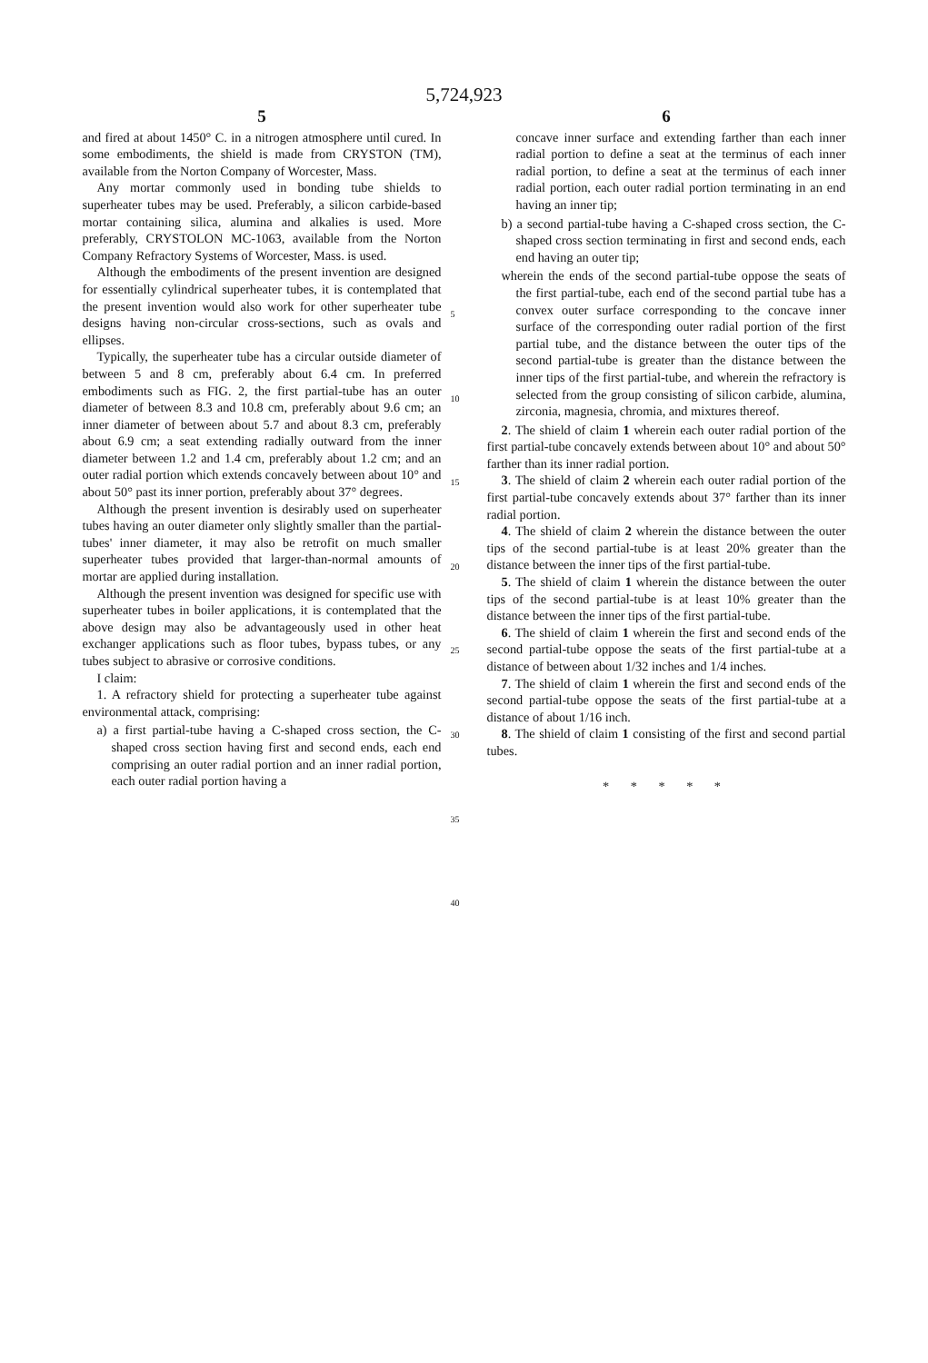5,724,923
5
and fired at about 1450° C. in a nitrogen atmosphere until cured. In some embodiments, the shield is made from CRYSTON (TM), available from the Norton Company of Worcester, Mass.
Any mortar commonly used in bonding tube shields to superheater tubes may be used. Preferably, a silicon carbide-based mortar containing silica, alumina and alkalies is used. More preferably, CRYSTOLON MC-1063, available from the Norton Company Refractory Systems of Worcester, Mass. is used.
Although the embodiments of the present invention are designed for essentially cylindrical superheater tubes, it is contemplated that the present invention would also work for other superheater tube designs having non-circular cross-sections, such as ovals and ellipses.
Typically, the superheater tube has a circular outside diameter of between 5 and 8 cm, preferably about 6.4 cm. In preferred embodiments such as FIG. 2, the first partial-tube has an outer diameter of between 8.3 and 10.8 cm, preferably about 9.6 cm; an inner diameter of between about 5.7 and about 8.3 cm, preferably about 6.9 cm; a seat extending radially outward from the inner diameter between 1.2 and 1.4 cm, preferably about 1.2 cm; and an outer radial portion which extends concavely between about 10° and about 50° past its inner portion, preferably about 37° degrees.
Although the present invention is desirably used on superheater tubes having an outer diameter only slightly smaller than the partial-tubes' inner diameter, it may also be retrofit on much smaller superheater tubes provided that larger-than-normal amounts of mortar are applied during installation.
Although the present invention was designed for specific use with superheater tubes in boiler applications, it is contemplated that the above design may also be advantageously used in other heat exchanger applications such as floor tubes, bypass tubes, or any tubes subject to abrasive or corrosive conditions.
I claim:
1. A refractory shield for protecting a superheater tube against environmental attack, comprising:
a) a first partial-tube having a C-shaped cross section, the C-shaped cross section having first and second ends, each end comprising an outer radial portion and an inner radial portion, each outer radial portion having a
5
10
15
20
25
30
35
40
6
concave inner surface and extending farther than each inner radial portion to define a seat at the terminus of each inner radial portion, to define a seat at the terminus of each inner radial portion, each outer radial portion terminating in an end having an inner tip;
b) a second partial-tube having a C-shaped cross section, the C-shaped cross section terminating in first and second ends, each end having an outer tip;
wherein the ends of the second partial-tube oppose the seats of the first partial-tube, each end of the second partial tube has a convex outer surface corresponding to the concave inner surface of the corresponding outer radial portion of the first partial tube, and the distance between the outer tips of the second partial-tube is greater than the distance between the inner tips of the first partial-tube, and wherein the refractory is selected from the group consisting of silicon carbide, alumina, zirconia, magnesia, chromia, and mixtures thereof.
2. The shield of claim 1 wherein each outer radial portion of the first partial-tube concavely extends between about 10° and about 50° farther than its inner radial portion.
3. The shield of claim 2 wherein each outer radial portion of the first partial-tube concavely extends about 37° farther than its inner radial portion.
4. The shield of claim 2 wherein the distance between the outer tips of the second partial-tube is at least 20% greater than the distance between the inner tips of the first partial-tube.
5. The shield of claim 1 wherein the distance between the outer tips of the second partial-tube is at least 10% greater than the distance between the inner tips of the first partial-tube.
6. The shield of claim 1 wherein the first and second ends of the second partial-tube oppose the seats of the first partial-tube at a distance of between about 1/32 inches and 1/4 inches.
7. The shield of claim 1 wherein the first and second ends of the second partial-tube oppose the seats of the first partial-tube at a distance of about 1/16 inch.
8. The shield of claim 1 consisting of the first and second partial tubes.
* * * * *